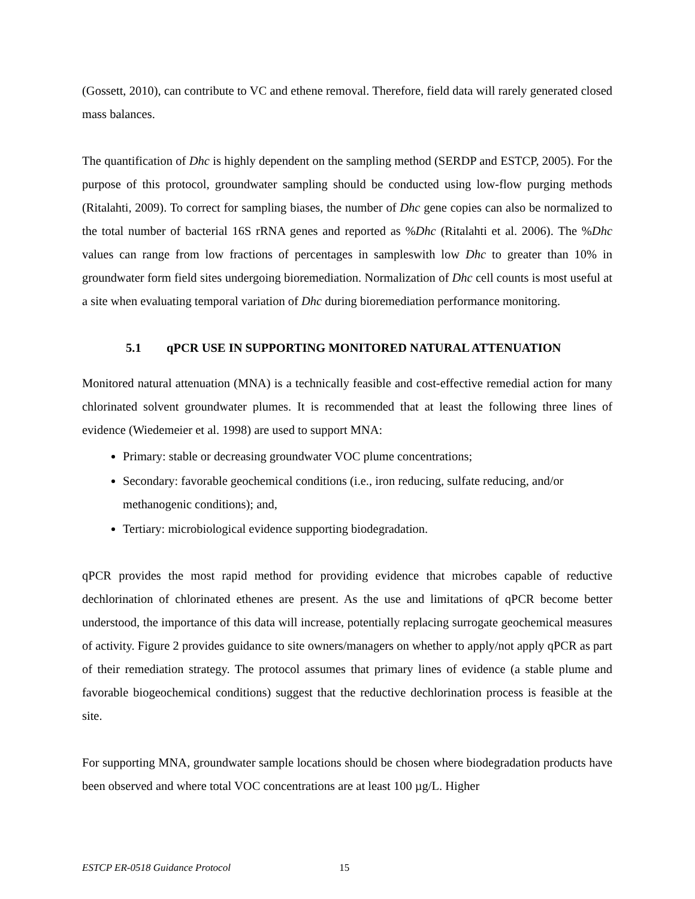(Gossett, 2010), can contribute to VC and ethene removal. Therefore, field data will rarely generated closed mass balances.
The quantification of Dhc is highly dependent on the sampling method (SERDP and ESTCP, 2005). For the purpose of this protocol, groundwater sampling should be conducted using low-flow purging methods (Ritalahti, 2009). To correct for sampling biases, the number of Dhc gene copies can also be normalized to the total number of bacterial 16S rRNA genes and reported as %Dhc (Ritalahti et al. 2006). The %Dhc values can range from low fractions of percentages in sampleswith low Dhc to greater than 10% in groundwater form field sites undergoing bioremediation. Normalization of Dhc cell counts is most useful at a site when evaluating temporal variation of Dhc during bioremediation performance monitoring.
5.1 qPCR USE IN SUPPORTING MONITORED NATURAL ATTENUATION
Monitored natural attenuation (MNA) is a technically feasible and cost-effective remedial action for many chlorinated solvent groundwater plumes. It is recommended that at least the following three lines of evidence (Wiedemeier et al. 1998) are used to support MNA:
Primary: stable or decreasing groundwater VOC plume concentrations;
Secondary: favorable geochemical conditions (i.e., iron reducing, sulfate reducing, and/or methanogenic conditions); and,
Tertiary: microbiological evidence supporting biodegradation.
qPCR provides the most rapid method for providing evidence that microbes capable of reductive dechlorination of chlorinated ethenes are present. As the use and limitations of qPCR become better understood, the importance of this data will increase, potentially replacing surrogate geochemical measures of activity. Figure 2 provides guidance to site owners/managers on whether to apply/not apply qPCR as part of their remediation strategy. The protocol assumes that primary lines of evidence (a stable plume and favorable biogeochemical conditions) suggest that the reductive dechlorination process is feasible at the site.
For supporting MNA, groundwater sample locations should be chosen where biodegradation products have been observed and where total VOC concentrations are at least 100 µg/L. Higher
ESTCP ER-0518 Guidance Protocol 15